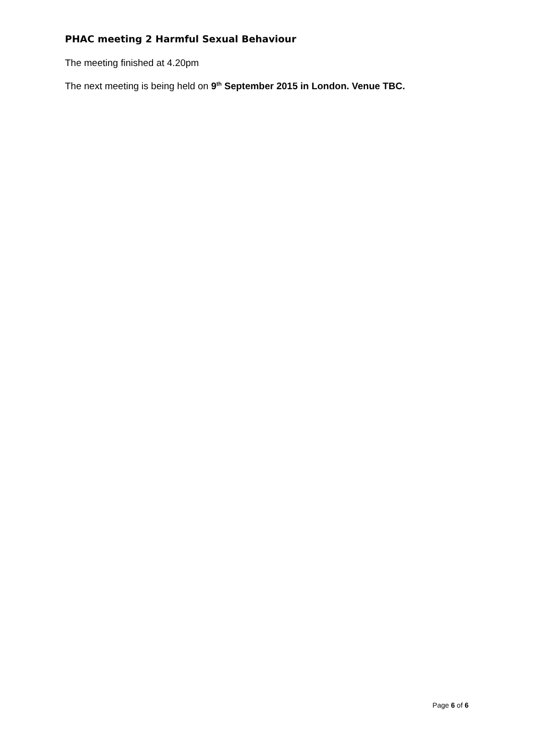PHAC meeting 2 Harmful Sexual Behaviour
The meeting finished at 4.20pm
The next meeting is being held on 9<sup>th</sup> September 2015 in London. Venue TBC.
Page 6 of 6